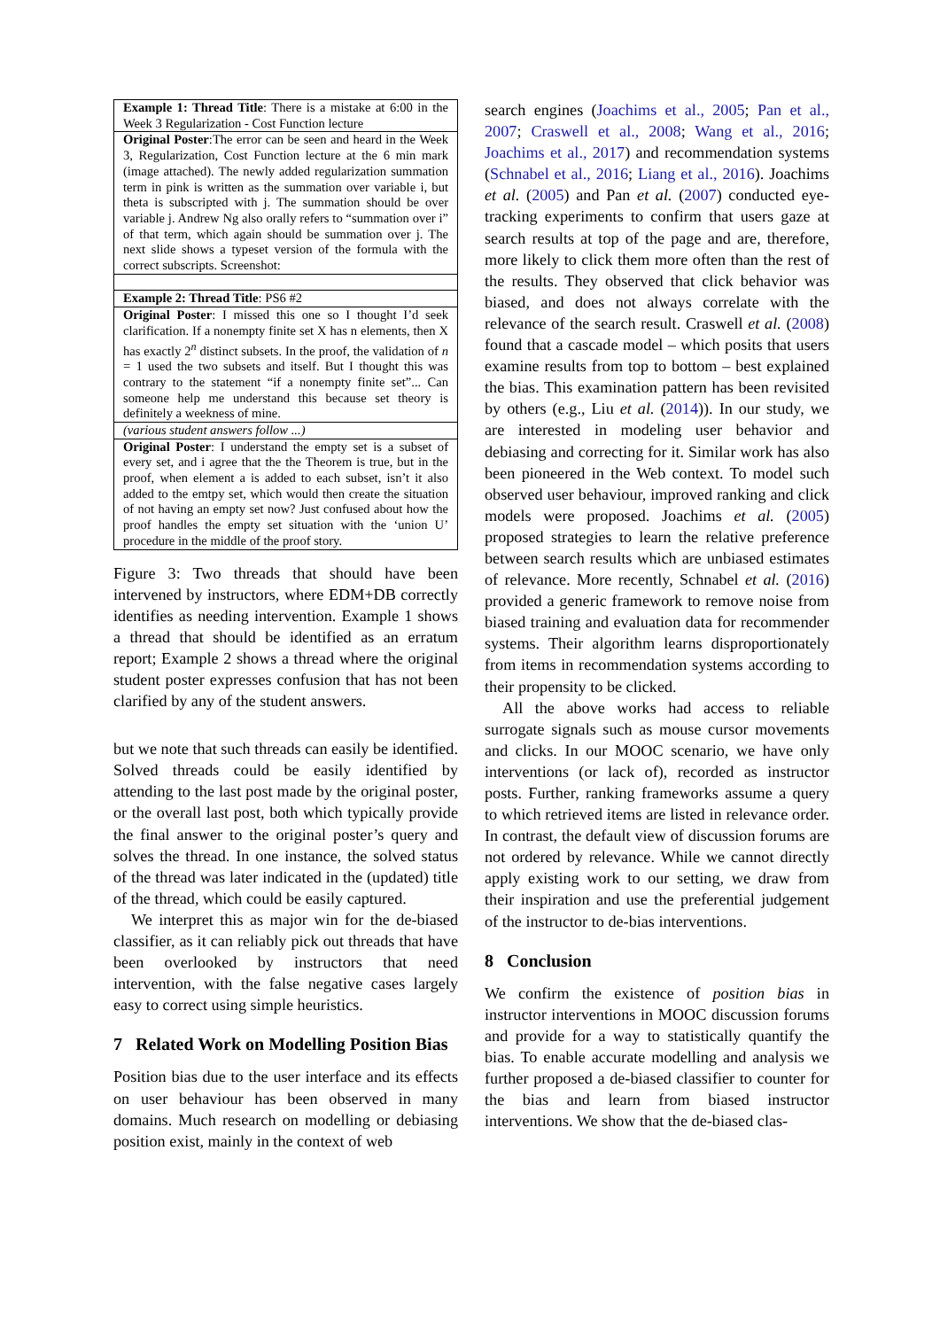| Example 1: Thread Title : There is a mistake at 6:00 in the Week 3 Regularization - Cost Function lecture |
| Original Poster :The error can be seen and heard in the Week 3, Regularization, Cost Function lecture at the 6 min mark (image attached). The newly added regularization summation term in pink is written as the summation over variable i, but theta is subscripted with j. The summation should be over variable j. Andrew Ng also orally refers to “summation over i” of that term, which again should be summation over j. The next slide shows a typeset version of the formula with the correct subscripts. Screenshot: |
| Example 2: Thread Title : PS6 #2 |
| Original Poster : I missed this one so I thought I’d seek clarification. If a nonempty finite set X has n elements, then X has exactly 2<sup>n</sup> distinct subsets. In the proof, the validation of n = 1 used the two subsets and itself. But I thought this was contrary to the statement “if a nonempty finite set”... Can someone help me understand this because set theory is definitely a weekness of mine. |
| (various student answers follow ...) |
| Original Poster : I understand the empty set is a subset of every set, and i agree that the the Theorem is true, but in the proof, when element a is added to each subset, isn’t it also added to the emtpy set, which would then create the situation of not having an empty set now? Just confused about how the proof handles the empty set situation with the ‘union U’ procedure in the middle of the proof story. |
Figure 3: Two threads that should have been intervened by instructors, where EDM+DB correctly identifies as needing intervention. Example 1 shows a thread that should be identified as an erratum report; Example 2 shows a thread where the original student poster expresses confusion that has not been clarified by any of the student answers.
but we note that such threads can easily be identified. Solved threads could be easily identified by attending to the last post made by the original poster, or the overall last post, both which typically provide the final answer to the original poster’s query and solves the thread. In one instance, the solved status of the thread was later indicated in the (updated) title of the thread, which could be easily captured.
We interpret this as major win for the de-biased classifier, as it can reliably pick out threads that have been overlooked by instructors that need intervention, with the false negative cases largely easy to correct using simple heuristics.
7 Related Work on Modelling Position Bias
Position bias due to the user interface and its effects on user behaviour has been observed in many domains. Much research on modelling or debiasing position exist, mainly in the context of web
search engines (Joachims et al., 2005; Pan et al., 2007; Craswell et al., 2008; Wang et al., 2016; Joachims et al., 2017) and recommendation systems (Schnabel et al., 2016; Liang et al., 2016). Joachims et al. (2005) and Pan et al. (2007) conducted eye-tracking experiments to confirm that users gaze at search results at top of the page and are, therefore, more likely to click them more often than the rest of the results. They observed that click behavior was biased, and does not always correlate with the relevance of the search result. Craswell et al. (2008) found that a cascade model – which posits that users examine results from top to bottom – best explained the bias. This examination pattern has been revisited by others (e.g., Liu et al. (2014)). In our study, we are interested in modeling user behavior and debiasing and correcting for it. Similar work has also been pioneered in the Web context. To model such observed user behaviour, improved ranking and click models were proposed. Joachims et al. (2005) proposed strategies to learn the relative preference between search results which are unbiased estimates of relevance. More recently, Schnabel et al. (2016) provided a generic framework to remove noise from biased training and evaluation data for recommender systems. Their algorithm learns disproportionately from items in recommendation systems according to their propensity to be clicked.
All the above works had access to reliable surrogate signals such as mouse cursor movements and clicks. In our MOOC scenario, we have only interventions (or lack of), recorded as instructor posts. Further, ranking frameworks assume a query to which retrieved items are listed in relevance order. In contrast, the default view of discussion forums are not ordered by relevance. While we cannot directly apply existing work to our setting, we draw from their inspiration and use the preferential judgement of the instructor to de-bias interventions.
8 Conclusion
We confirm the existence of position bias in instructor interventions in MOOC discussion forums and provide for a way to statistically quantify the bias. To enable accurate modelling and analysis we further proposed a de-biased classifier to counter for the bias and learn from biased instructor interventions. We show that the de-biased clas-